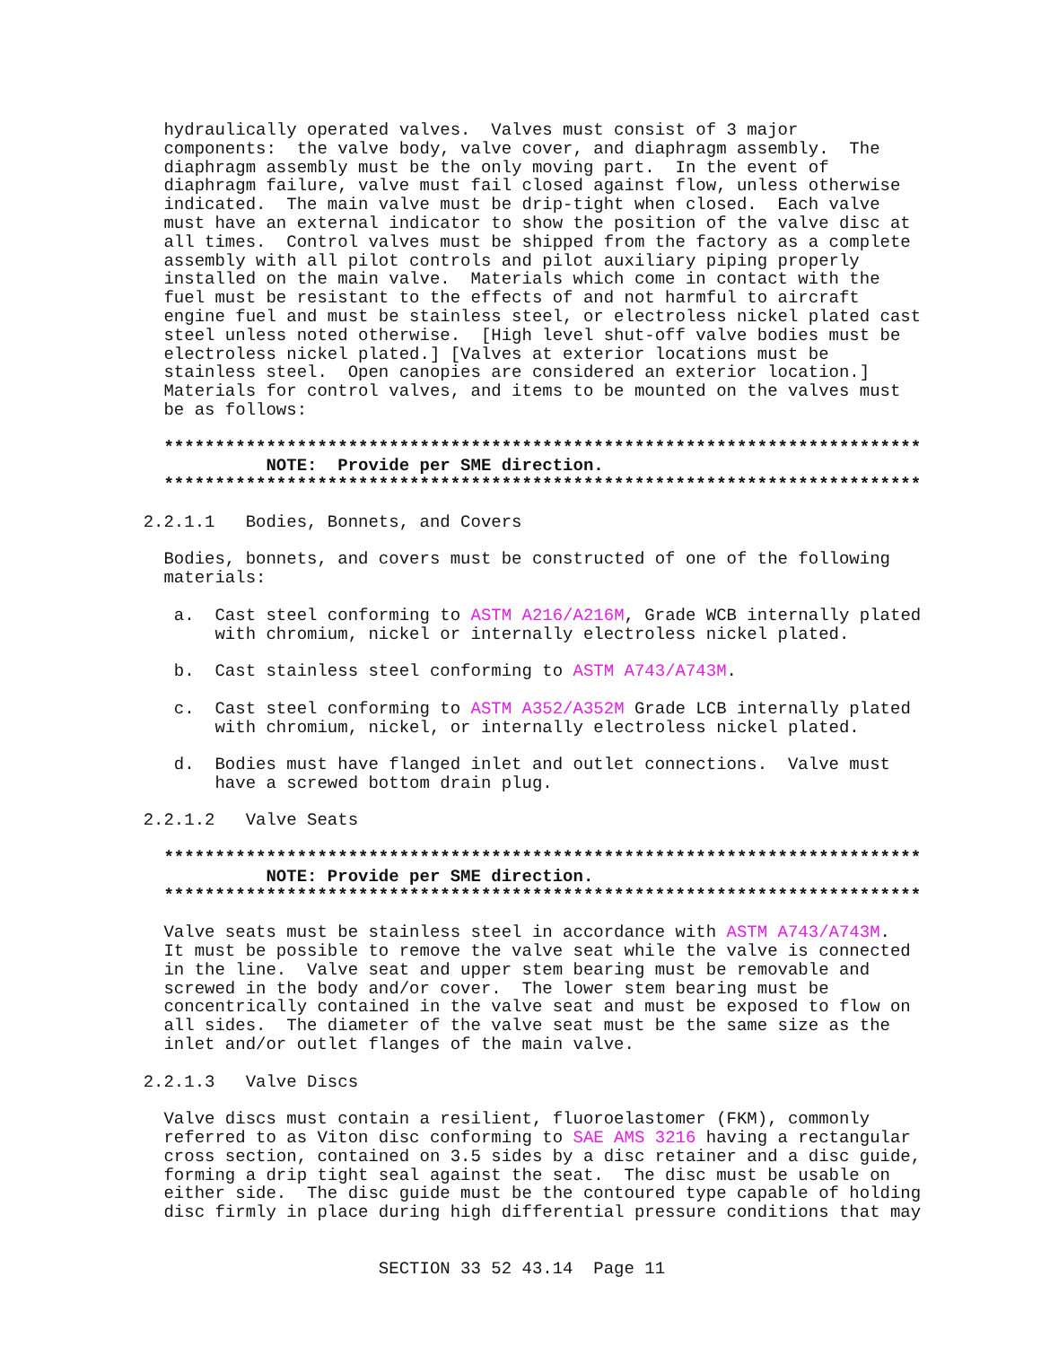hydraulically operated valves.  Valves must consist of 3 major
                components:  the valve body, valve cover, and diaphragm assembly.  The
                diaphragm assembly must be the only moving part.  In the event of
                diaphragm failure, valve must fail closed against flow, unless otherwise
                indicated.  The main valve must be drip-tight when closed.  Each valve
                must have an external indicator to show the position of the valve disc at
                all times.  Control valves must be shipped from the factory as a complete
                assembly with all pilot controls and pilot auxiliary piping properly
                installed on the main valve.  Materials which come in contact with the
                fuel must be resistant to the effects of and not harmful to aircraft
                engine fuel and must be stainless steel, or electroless nickel plated cast
                steel unless noted otherwise.  [High level shut-off valve bodies must be
                electroless nickel plated.] [Valves at exterior locations must be
                stainless steel.  Open canopies are considered an exterior location.]
                Materials for control valves, and items to be mounted on the valves must
                be as follows:

                **************************************************************************
                          NOTE:  Provide per SME direction.
                **************************************************************************

              2.2.1.1   Bodies, Bonnets, and Covers

                Bodies, bonnets, and covers must be constructed of one of the following
                materials:

                 a.  Cast steel conforming to ASTM A216/A216M, Grade WCB internally plated
                     with chromium, nickel or internally electroless nickel plated.

                 b.  Cast stainless steel conforming to ASTM A743/A743M.

                 c.  Cast steel conforming to ASTM A352/A352M Grade LCB internally plated
                     with chromium, nickel, or internally electroless nickel plated.

                 d.  Bodies must have flanged inlet and outlet connections.  Valve must
                     have a screwed bottom drain plug.

              2.2.1.2   Valve Seats

                **************************************************************************
                          NOTE: Provide per SME direction.
                **************************************************************************

                Valve seats must be stainless steel in accordance with ASTM A743/A743M.
                It must be possible to remove the valve seat while the valve is connected
                in the line.  Valve seat and upper stem bearing must be removable and
                screwed in the body and/or cover.  The lower stem bearing must be
                concentrically contained in the valve seat and must be exposed to flow on
                all sides.  The diameter of the valve seat must be the same size as the
                inlet and/or outlet flanges of the main valve.

              2.2.1.3   Valve Discs

                Valve discs must contain a resilient, fluoroelastomer (FKM), commonly
                referred to as Viton disc conforming to SAE AMS 3216 having a rectangular
                cross section, contained on 3.5 sides by a disc retainer and a disc guide,
                forming a drip tight seal against the seat.  The disc must be usable on
                either side.  The disc guide must be the contoured type capable of holding
                disc firmly in place during high differential pressure conditions that may


                                     SECTION 33 52 43.14  Page 11